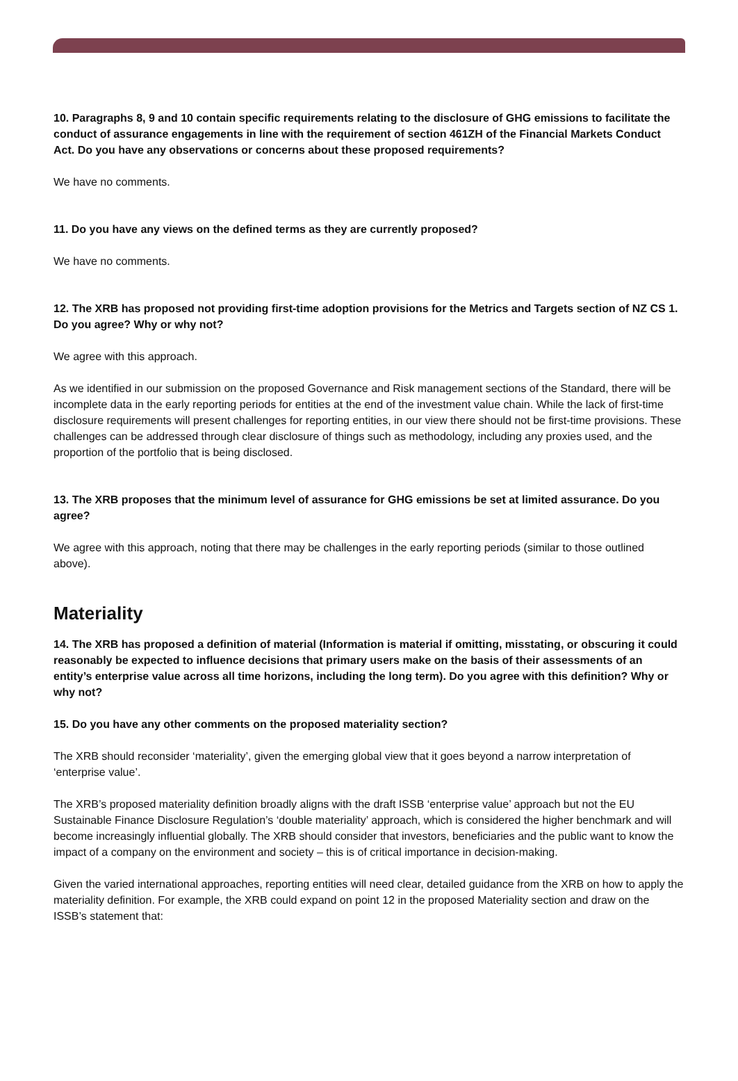10. Paragraphs 8, 9 and 10 contain specific requirements relating to the disclosure of GHG emissions to facilitate the conduct of assurance engagements in line with the requirement of section 461ZH of the Financial Markets Conduct Act. Do you have any observations or concerns about these proposed requirements?
We have no comments.
11. Do you have any views on the defined terms as they are currently proposed?
We have no comments.
12. The XRB has proposed not providing first-time adoption provisions for the Metrics and Targets section of NZ CS 1. Do you agree? Why or why not?
We agree with this approach.
As we identified in our submission on the proposed Governance and Risk management sections of the Standard, there will be incomplete data in the early reporting periods for entities at the end of the investment value chain. While the lack of first-time disclosure requirements will present challenges for reporting entities, in our view there should not be first-time provisions. These challenges can be addressed through clear disclosure of things such as methodology, including any proxies used, and the proportion of the portfolio that is being disclosed.
13. The XRB proposes that the minimum level of assurance for GHG emissions be set at limited assurance. Do you agree?
We agree with this approach, noting that there may be challenges in the early reporting periods (similar to those outlined above).
Materiality
14. The XRB has proposed a definition of material (Information is material if omitting, misstating, or obscuring it could reasonably be expected to influence decisions that primary users make on the basis of their assessments of an entity’s enterprise value across all time horizons, including the long term). Do you agree with this definition? Why or why not?
15. Do you have any other comments on the proposed materiality section?
The XRB should reconsider ‘materiality’, given the emerging global view that it goes beyond a narrow interpretation of ‘enterprise value’.
The XRB’s proposed materiality definition broadly aligns with the draft ISSB ‘enterprise value’ approach but not the EU Sustainable Finance Disclosure Regulation’s ‘double materiality’ approach, which is considered the higher benchmark and will become increasingly influential globally. The XRB should consider that investors, beneficiaries and the public want to know the impact of a company on the environment and society – this is of critical importance in decision-making.
Given the varied international approaches, reporting entities will need clear, detailed guidance from the XRB on how to apply the materiality definition. For example, the XRB could expand on point 12 in the proposed Materiality section and draw on the ISSB’s statement that: